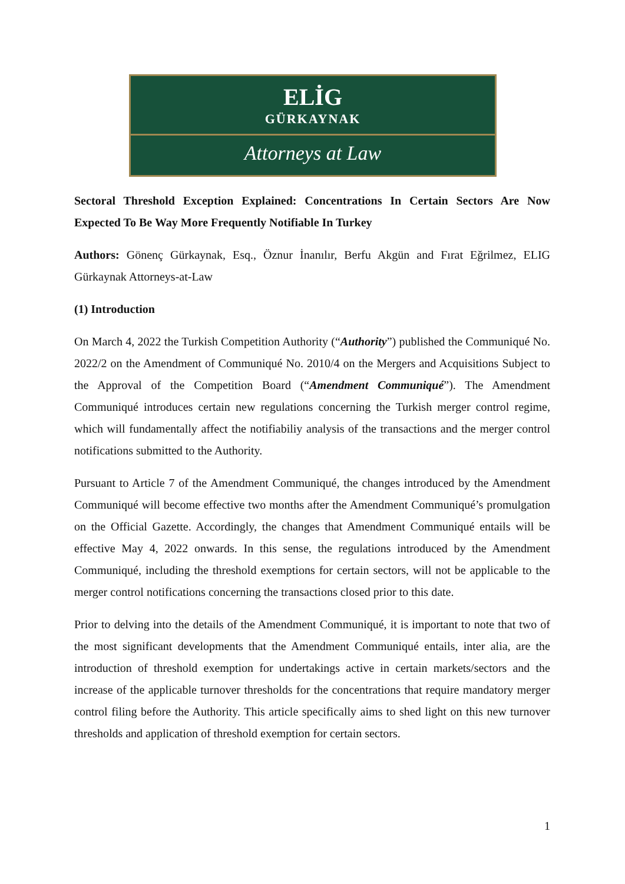ELİG
GÜRKAYNAK
Attorneys at Law
Sectoral Threshold Exception Explained: Concentrations In Certain Sectors Are Now Expected To Be Way More Frequently Notifiable In Turkey
Authors: Gönenç Gürkaynak, Esq., Öznur İnanılır, Berfu Akgün and Fırat Eğrilmez, ELIG Gürkaynak Attorneys-at-Law
(1) Introduction
On March 4, 2022 the Turkish Competition Authority (“Authority”) published the Communiqué No. 2022/2 on the Amendment of Communiqué No. 2010/4 on the Mergers and Acquisitions Subject to the Approval of the Competition Board (“Amendment Communiqué”). The Amendment Communiqué introduces certain new regulations concerning the Turkish merger control regime, which will fundamentally affect the notifiabiliy analysis of the transactions and the merger control notifications submitted to the Authority.
Pursuant to Article 7 of the Amendment Communiqué, the changes introduced by the Amendment Communiqué will become effective two months after the Amendment Communiqué’s promulgation on the Official Gazette. Accordingly, the changes that Amendment Communiqué entails will be effective May 4, 2022 onwards. In this sense, the regulations introduced by the Amendment Communiqué, including the threshold exemptions for certain sectors, will not be applicable to the merger control notifications concerning the transactions closed prior to this date.
Prior to delving into the details of the Amendment Communiqué, it is important to note that two of the most significant developments that the Amendment Communiqué entails, inter alia, are the introduction of threshold exemption for undertakings active in certain markets/sectors and the increase of the applicable turnover thresholds for the concentrations that require mandatory merger control filing before the Authority. This article specifically aims to shed light on this new turnover thresholds and application of threshold exemption for certain sectors.
1